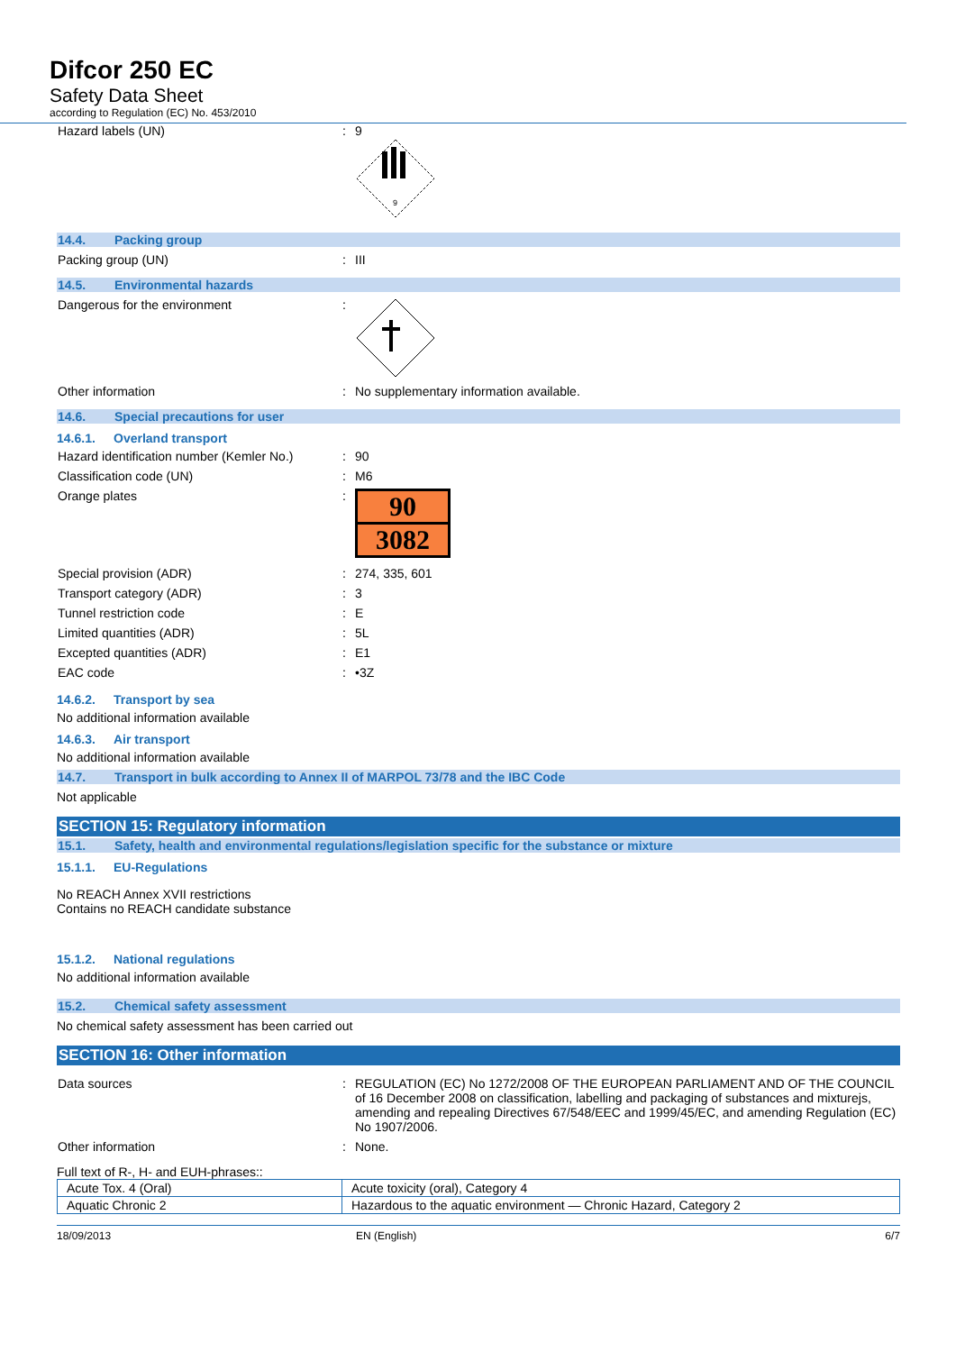Difcor 250 EC
Safety Data Sheet
according to Regulation (EC) No. 453/2010
Hazard labels (UN) : 9
9
14.4. Packing group
Packing group (UN) : III
14.5. Environmental hazards
Dangerous for the environment :
Other information : No supplementary information available.
14.6. Special precautions for user
14.6.1. Overland transport
Hazard identification number (Kemler No.)
: 90
Classification code (UN) : M6
Orange plates :
90
3082
Special provision (ADR) : 274, 335, 601
Transport category (ADR) : 3
Tunnel restriction code : E
Limited quantities (ADR) : 5L
Excepted quantities (ADR) : E1
EAC code : •3Z
14.6.2. Transport by sea
No additional information available
14.6.3. Air transport
No additional information available
14.7. Transport in bulk according to Annex II of MARPOL 73/78 and the IBC Code
Not applicable
SECTION 15: Regulatory information
15.1. Safety, health and environmental regulations/legislation specific for the substance or mixture
15.1.1. EU-Regulations
No REACH Annex XVII restrictions
Contains no REACH candidate substance
15.1.2. National regulations
No additional information available
15.2. Chemical safety assessment
No chemical safety assessment has been carried out
SECTION 16: Other information
Data sources : REGULATION (EC) No 1272/2008 OF THE EUROPEAN PARLIAMENT AND OF THE COUNCIL of 16 December 2008 on classification, labelling and packaging of substances and mixturejs, amending and repealing Directives 67/548/EEC and 1999/45/EC, and amending Regulation (EC) No 1907/2006.
Other information : None.
Full text of R-, H- and EUH-phrases::
| Acute Tox. 4 (Oral) | Acute toxicity (oral), Category 4 |
| Aquatic Chronic 2 | Hazardous to the aquatic environment — Chronic Hazard, Category 2 |
18/09/2013 EN (English) 6/7